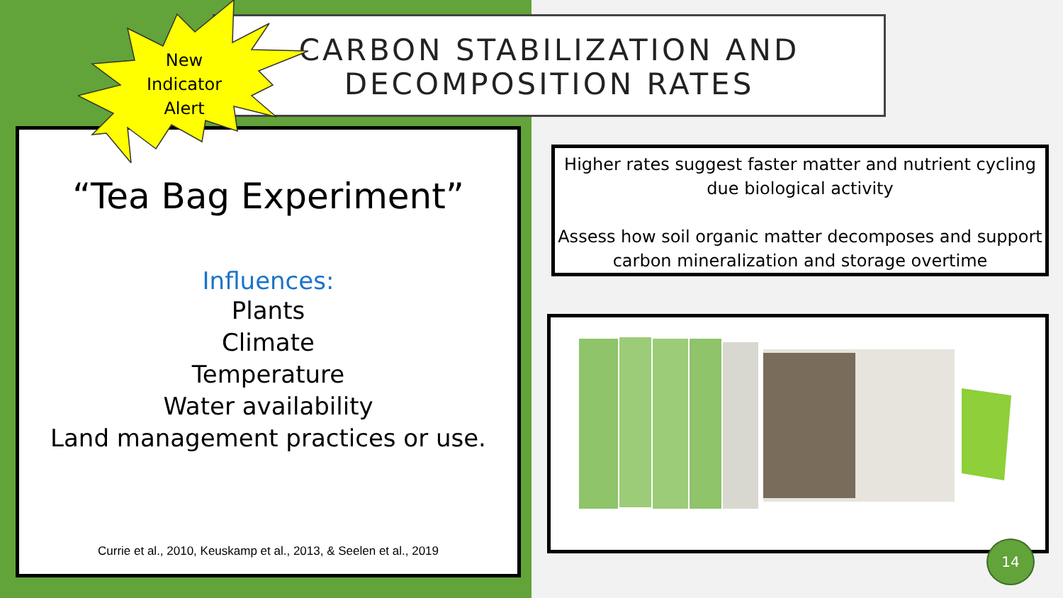CARBON STABILIZATION AND DECOMPOSITION RATES
“Tea Bag Experiment”
Influences:
Plants
Climate
Temperature
Water availability
Land management practices or use.
Currie et al., 2010, Keuskamp et al., 2013, & Seelen et al., 2019
New Indicator Alert
Higher rates suggest faster matter and nutrient cycling due biological activity
Assess how soil organic matter decomposes and support carbon mineralization and storage overtime
14